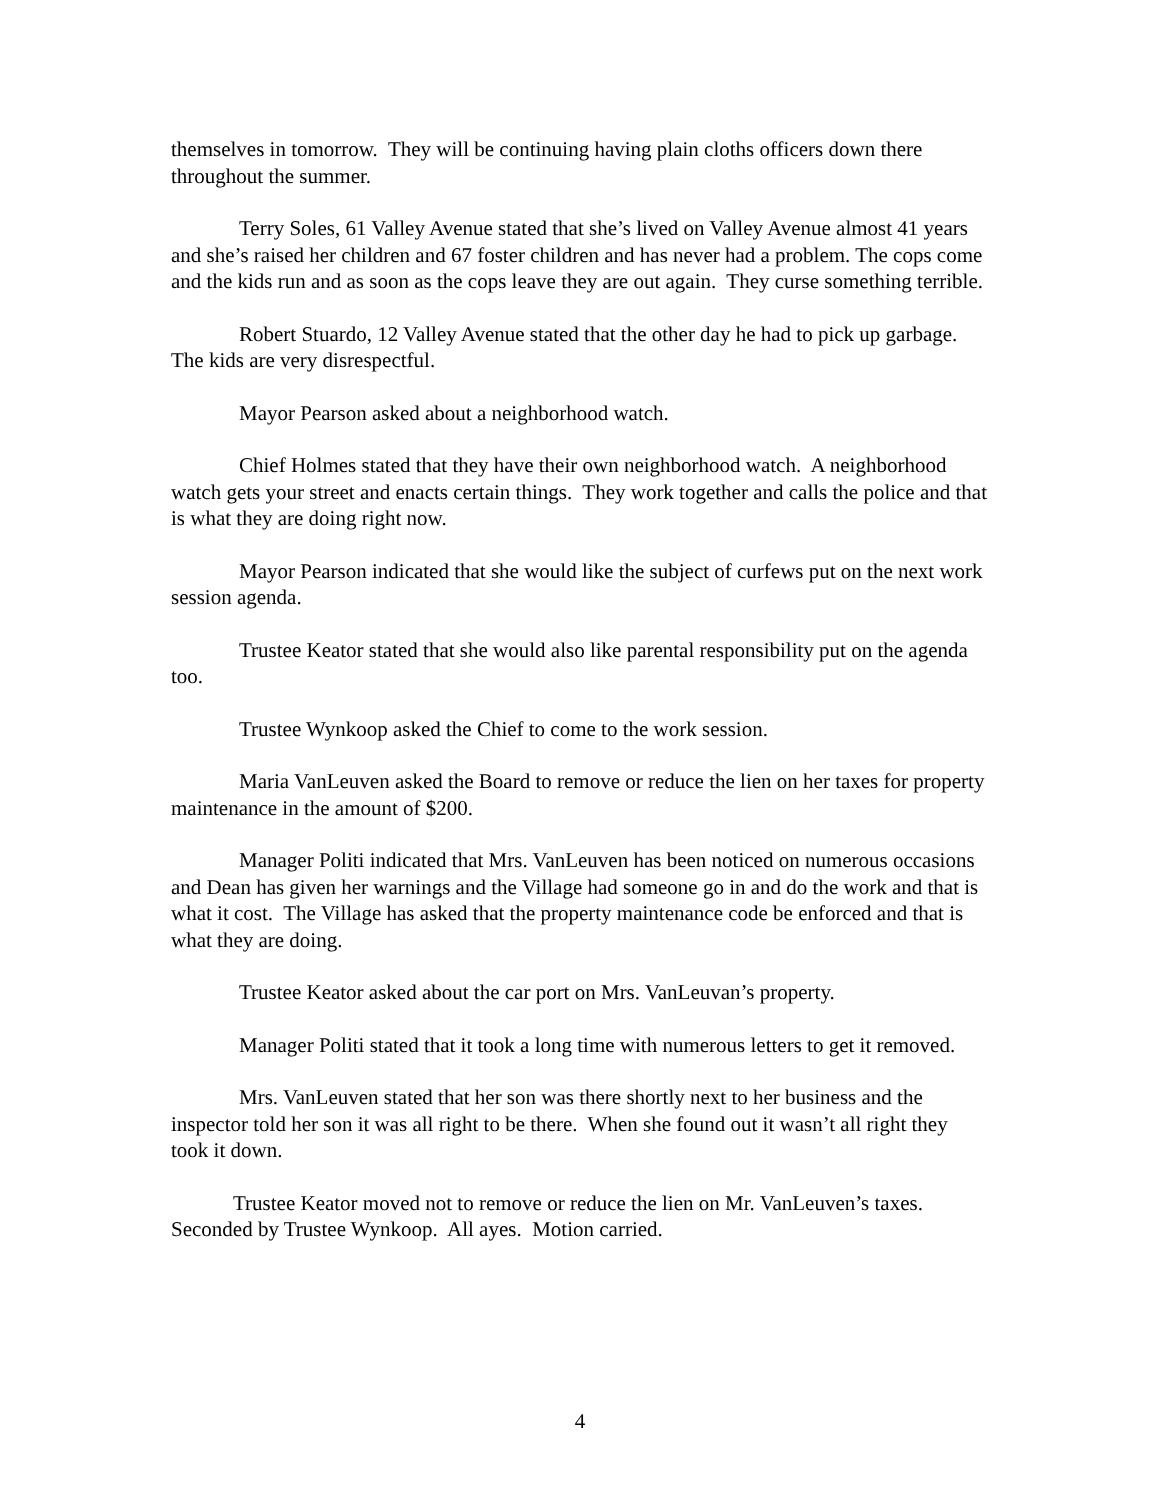themselves in tomorrow. They will be continuing having plain cloths officers down there throughout the summer.
Terry Soles, 61 Valley Avenue stated that she’s lived on Valley Avenue almost 41 years and she’s raised her children and 67 foster children and has never had a problem. The cops come and the kids run and as soon as the cops leave they are out again. They curse something terrible.
Robert Stuardo, 12 Valley Avenue stated that the other day he had to pick up garbage. The kids are very disrespectful.
Mayor Pearson asked about a neighborhood watch.
Chief Holmes stated that they have their own neighborhood watch. A neighborhood watch gets your street and enacts certain things. They work together and calls the police and that is what they are doing right now.
Mayor Pearson indicated that she would like the subject of curfews put on the next work session agenda.
Trustee Keator stated that she would also like parental responsibility put on the agenda too.
Trustee Wynkoop asked the Chief to come to the work session.
Maria VanLeuven asked the Board to remove or reduce the lien on her taxes for property maintenance in the amount of $200.
Manager Politi indicated that Mrs. VanLeuven has been noticed on numerous occasions and Dean has given her warnings and the Village had someone go in and do the work and that is what it cost. The Village has asked that the property maintenance code be enforced and that is what they are doing.
Trustee Keator asked about the car port on Mrs. VanLeuvan’s property.
Manager Politi stated that it took a long time with numerous letters to get it removed.
Mrs. VanLeuven stated that her son was there shortly next to her business and the inspector told her son it was all right to be there. When she found out it wasn’t all right they took it down.
Trustee Keator moved not to remove or reduce the lien on Mr. VanLeuven’s taxes. Seconded by Trustee Wynkoop. All ayes. Motion carried.
4